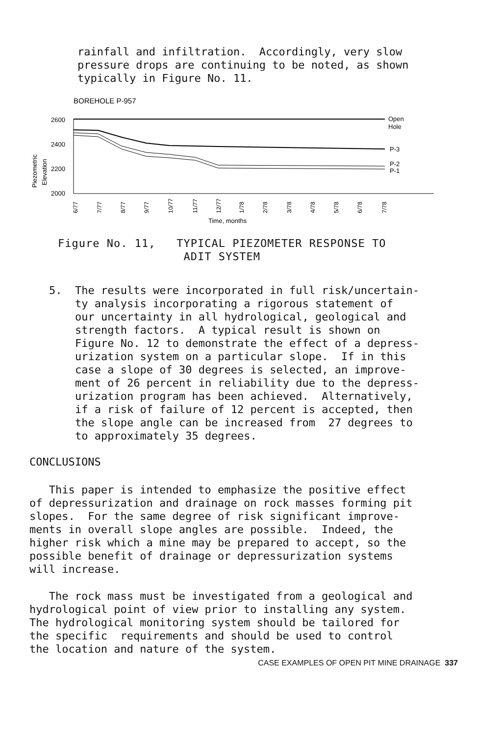rainfall and infiltration. Accordingly, very slow pressure drops are continuing to be noted, as shown typically in Figure No. 11.
BOREHOLE P-957
2600
2400
2200
2000
Piezometric
Elevation
Open
Hole
P-3
P-2
P-1
6/77
7/77
8/77
9/77
10/77
11/77
12/77
1/78
2/78
3/78
4/78
5/78
6/78
7/78
Time, months
Figure No. 11, TYPICAL PIEZOMETER RESPONSE TO ADIT SYSTEM
5. The results were incorporated in full risk/uncertain- ty analysis incorporating a rigorous statement of our uncertainty in all hydrological, geological and strength factors. A typical result is shown on Figure No. 12 to demonstrate the effect of a depress- urization system on a particular slope. If in this case a slope of 30 degrees is selected, an improve- ment of 26 percent in reliability due to the depress- urization program has been achieved. Alternatively, if a risk of failure of 12 percent is accepted, then the slope angle can be increased from 27 degrees to to approximately 35 degrees.
CONCLUSIONS
This paper is intended to emphasize the positive effect of depressurization and drainage on rock masses forming pit slopes. For the same degree of risk significant improve- ments in overall slope angles are possible. Indeed, the higher risk which a mine may be prepared to accept, so the possible benefit of drainage or depressurization systems will increase.
The rock mass must be investigated from a geological and hydrological point of view prior to installing any system. The hydrological monitoring system should be tailored for the specific requirements and should be used to control the location and nature of the system.
CASE EXAMPLES OF OPEN PIT MINE DRAINAGE 337